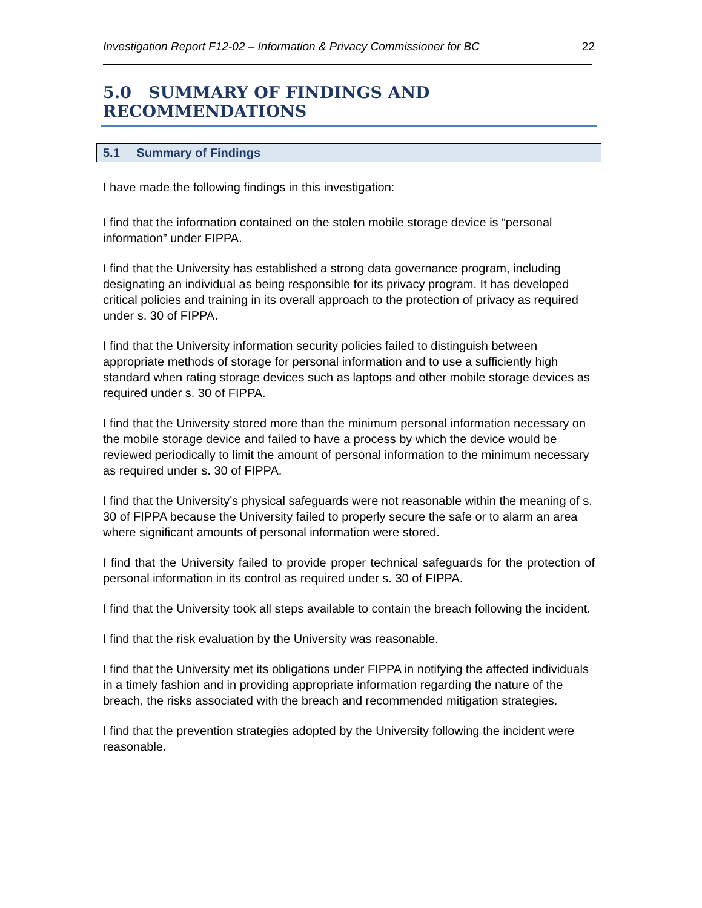Investigation Report F12-02 – Information & Privacy Commissioner for BC 22
5.0 SUMMARY OF FINDINGS AND RECOMMENDATIONS
5.1 Summary of Findings
I have made the following findings in this investigation:
I find that the information contained on the stolen mobile storage device is “personal information” under FIPPA.
I find that the University has established a strong data governance program, including designating an individual as being responsible for its privacy program. It has developed critical policies and training in its overall approach to the protection of privacy as required under s. 30 of FIPPA.
I find that the University information security policies failed to distinguish between appropriate methods of storage for personal information and to use a sufficiently high standard when rating storage devices such as laptops and other mobile storage devices as required under s. 30 of FIPPA.
I find that the University stored more than the minimum personal information necessary on the mobile storage device and failed to have a process by which the device would be reviewed periodically to limit the amount of personal information to the minimum necessary as required under s. 30 of FIPPA.
I find that the University’s physical safeguards were not reasonable within the meaning of s. 30 of FIPPA because the University failed to properly secure the safe or to alarm an area where significant amounts of personal information were stored.
I find that the University failed to provide proper technical safeguards for the protection of personal information in its control as required under s. 30 of FIPPA.
I find that the University took all steps available to contain the breach following the incident.
I find that the risk evaluation by the University was reasonable.
I find that the University met its obligations under FIPPA in notifying the affected individuals in a timely fashion and in providing appropriate information regarding the nature of the breach, the risks associated with the breach and recommended mitigation strategies.
I find that the prevention strategies adopted by the University following the incident were reasonable.